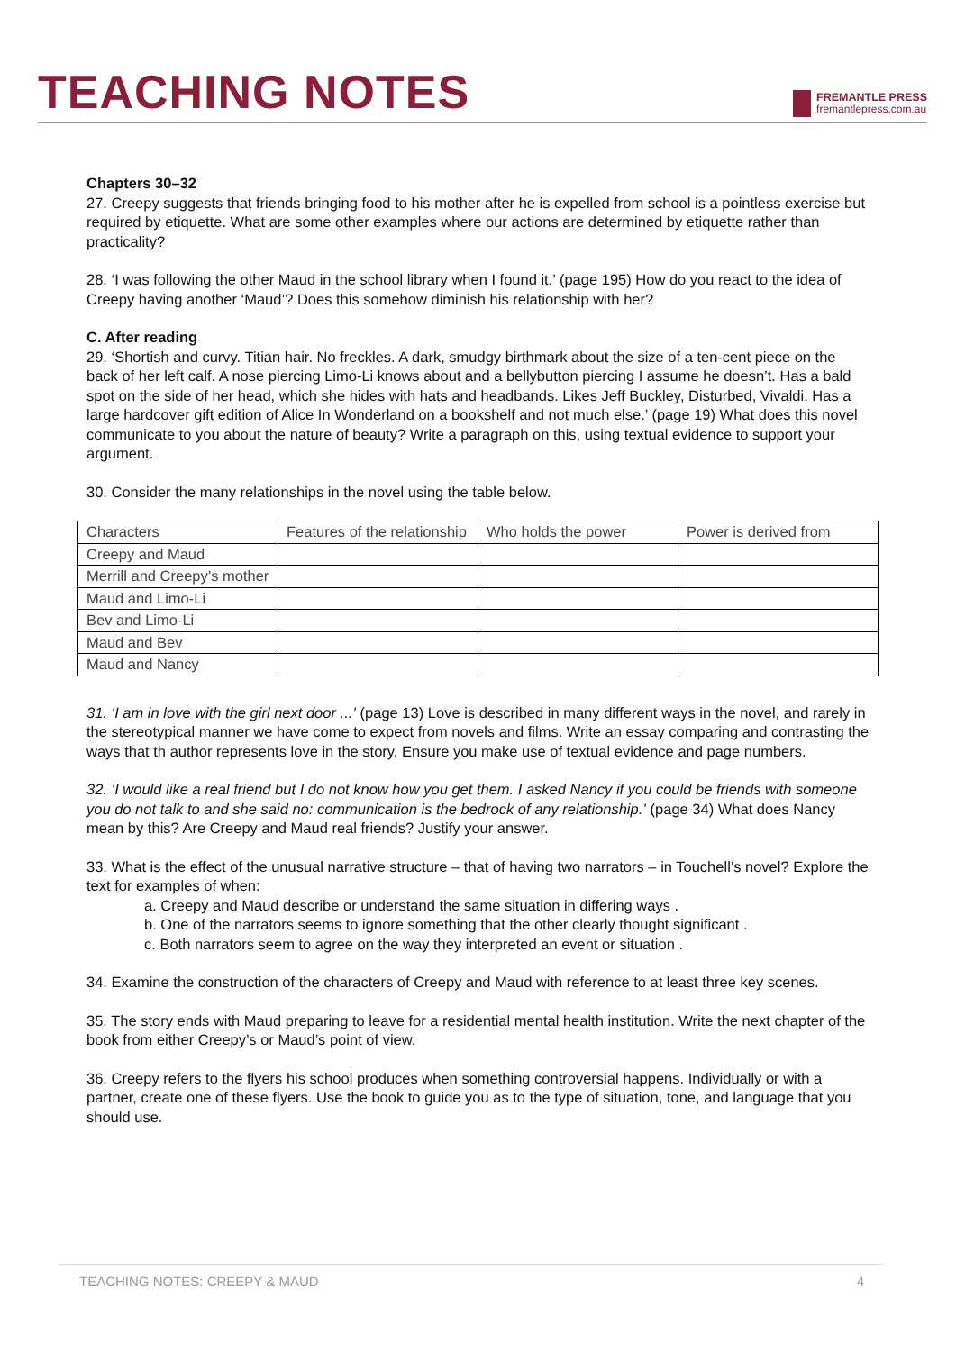TEACHING NOTES
FREMANTLE PRESS
fremantlepress.com.au
Chapters 30–32
27. Creepy suggests that friends bringing food to his mother after he is expelled from school is a pointless exercise but required by etiquette. What are some other examples where our actions are determined by etiquette rather than practicality?
28. ‘I was following the other Maud in the school library when I found it.’ (page 195) How do you react to the idea of Creepy having another ‘Maud’? Does this somehow diminish his relationship with her?
C. After reading
29. ‘Shortish and curvy. Titian hair. No freckles. A dark, smudgy birthmark about the size of a ten-cent piece on the back of her left calf. A nose piercing Limo-Li knows about and a bellybutton piercing I assume he doesn’t. Has a bald spot on the side of her head, which she hides with hats and headbands. Likes Jeff Buckley, Disturbed, Vivaldi. Has a large hardcover gift edition of Alice In Wonderland on a bookshelf and not much else.’ (page 19) What does this novel communicate to you about the nature of beauty? Write a paragraph on this, using textual evidence to support your argument.
30. Consider the many relationships in the novel using the table below.
| Characters | Features of the relationship | Who holds the power | Power is derived from |
| Creepy and Maud | | | |
| Merrill and Creepy’s mother | | | |
| Maud and Limo-Li | | | |
| Bev and Limo-Li | | | |
| Maud and Bev | | | |
| Maud and Nancy | | | |
31. ‘I am in love with the girl next door ...’ (page 13) Love is described in many different ways in the novel, and rarely in the stereotypical manner we have come to expect from novels and films. Write an essay comparing and contrasting the ways that th author represents love in the story. Ensure you make use of textual evidence and page numbers.
32. ‘I would like a real friend but I do not know how you get them. I asked Nancy if you could be friends with someone you do not talk to and she said no: communication is the bedrock of any relationship.’ (page 34) What does Nancy mean by this? Are Creepy and Maud real friends? Justify your answer.
33. What is the effect of the unusual narrative structure – that of having two narrators – in Touchell’s novel? Explore the text for examples of when:
a. Creepy and Maud describe or understand the same situation in differing ways .
b. One of the narrators seems to ignore something that the other clearly thought significant .
c. Both narrators seem to agree on the way they interpreted an event or situation .
34. Examine the construction of the characters of Creepy and Maud with reference to at least three key scenes.
35. The story ends with Maud preparing to leave for a residential mental health institution. Write the next chapter of the book from either Creepy’s or Maud’s point of view.
36. Creepy refers to the flyers his school produces when something controversial happens. Individually or with a partner, create one of these flyers. Use the book to guide you as to the type of situation, tone, and language that you should use.
TEACHING NOTES: CREEPY & MAUD 4